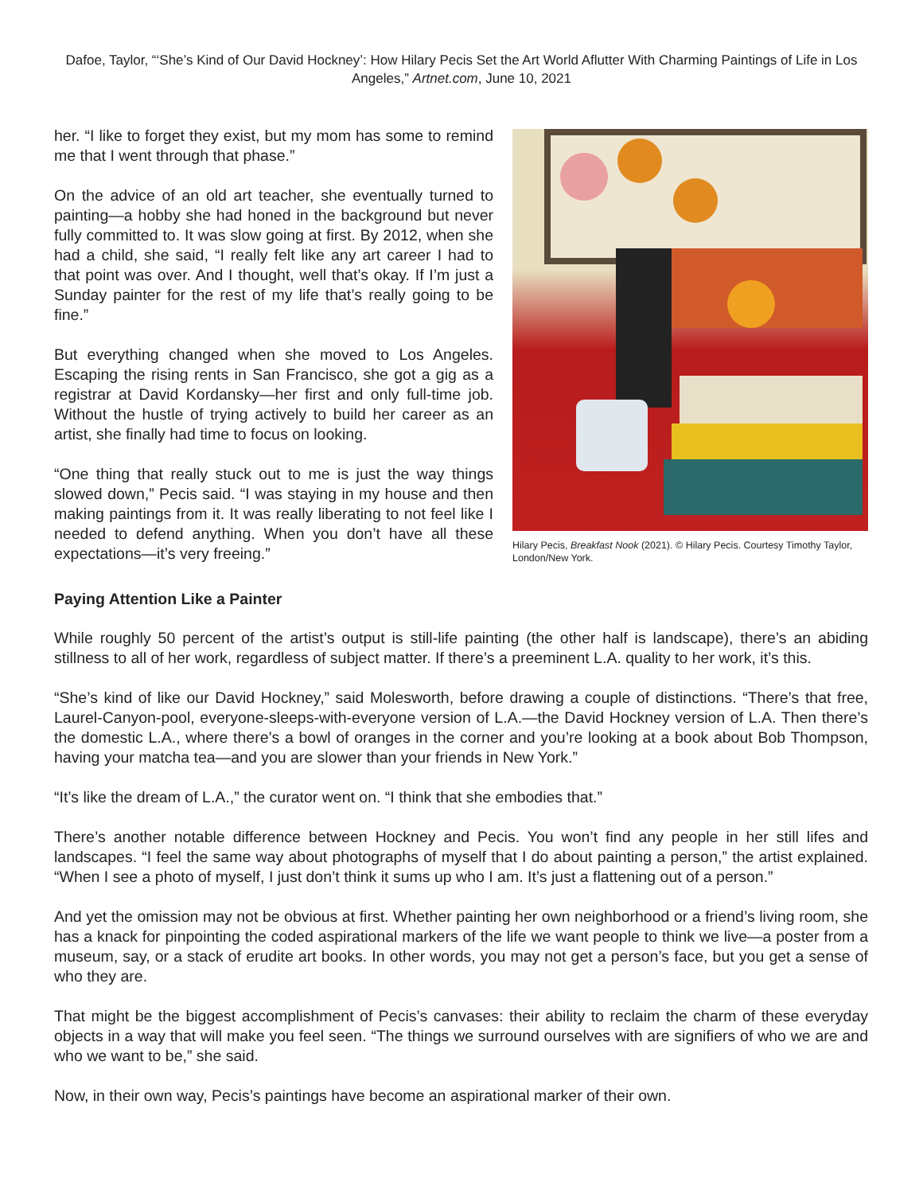Dafoe, Taylor, “‘She’s Kind of Our David Hockney’: How Hilary Pecis Set the Art World Aflutter With Charming Paintings of Life in Los Angeles,” Artnet.com, June 10, 2021
her. “I like to forget they exist, but my mom has some to remind me that I went through that phase.”
On the advice of an old art teacher, she eventually turned to painting—a hobby she had honed in the background but never fully committed to. It was slow going at first. By 2012, when she had a child, she said, “I really felt like any art career I had to that point was over. And I thought, well that’s okay. If I’m just a Sunday painter for the rest of my life that’s really going to be fine.”
But everything changed when she moved to Los Angeles. Escaping the rising rents in San Francisco, she got a gig as a registrar at David Kordansky—her first and only full-time job. Without the hustle of trying actively to build her career as an artist, she finally had time to focus on looking.
“One thing that really stuck out to me is just the way things slowed down,” Pecis said. “I was staying in my house and then making paintings from it. It was really liberating to not feel like I needed to defend anything. When you don’t have all these expectations—it’s very freeing.”
Hilary Pecis, Breakfast Nook (2021). © Hilary Pecis. Courtesy Timothy Taylor, London/New York.
Paying Attention Like a Painter
While roughly 50 percent of the artist’s output is still-life painting (the other half is landscape), there’s an abiding stillness to all of her work, regardless of subject matter. If there’s a preeminent L.A. quality to her work, it’s this.
“She’s kind of like our David Hockney,” said Molesworth, before drawing a couple of distinctions. “There’s that free, Laurel-Canyon-pool, everyone-sleeps-with-everyone version of L.A.—the David Hockney version of L.A. Then there’s the domestic L.A., where there’s a bowl of oranges in the corner and you’re looking at a book about Bob Thompson, having your matcha tea—and you are slower than your friends in New York.”
“It’s like the dream of L.A.,” the curator went on. “I think that she embodies that.”
There’s another notable difference between Hockney and Pecis. You won’t find any people in her still lifes and landscapes. “I feel the same way about photographs of myself that I do about painting a person,” the artist explained. “When I see a photo of myself, I just don’t think it sums up who I am. It’s just a flattening out of a person.”
And yet the omission may not be obvious at first. Whether painting her own neighborhood or a friend’s living room, she has a knack for pinpointing the coded aspirational markers of the life we want people to think we live—a poster from a museum, say, or a stack of erudite art books. In other words, you may not get a person’s face, but you get a sense of who they are.
That might be the biggest accomplishment of Pecis’s canvases: their ability to reclaim the charm of these everyday objects in a way that will make you feel seen. “The things we surround ourselves with are signifiers of who we are and who we want to be,” she said.
Now, in their own way, Pecis’s paintings have become an aspirational marker of their own.